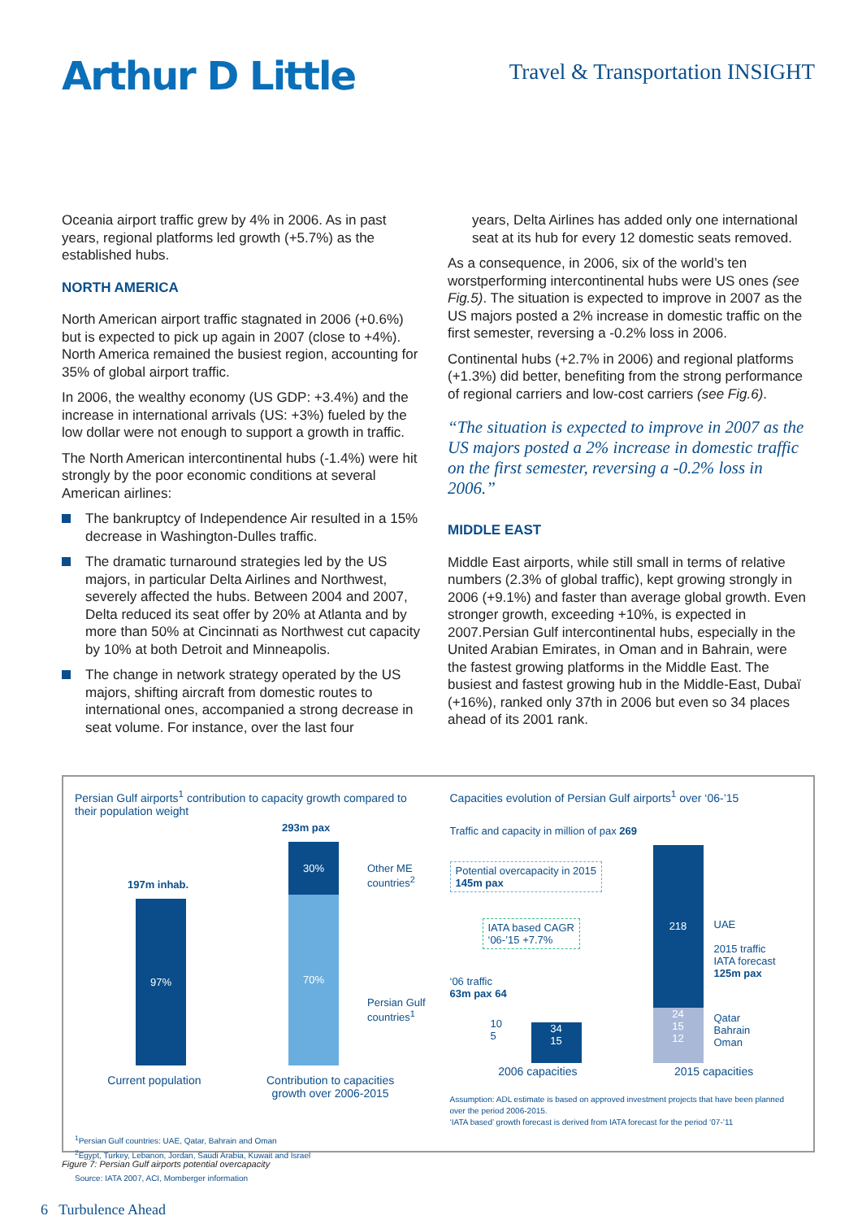Arthur D Little
Travel & Transportation INSIGHT
Oceania airport traffic grew by 4% in 2006. As in past years, regional platforms led growth (+5.7%) as the established hubs.
NORTH AMERICA
North American airport traffic stagnated in 2006 (+0.6%) but is expected to pick up again in 2007 (close to +4%). North America remained the busiest region, accounting for 35% of global airport traffic.
In 2006, the wealthy economy (US GDP: +3.4%) and the increase in international arrivals (US: +3%) fueled by the low dollar were not enough to support a growth in traffic.
The North American intercontinental hubs (-1.4%) were hit strongly by the poor economic conditions at several American airlines:
The bankruptcy of Independence Air resulted in a 15% decrease in Washington-Dulles traffic.
The dramatic turnaround strategies led by the US majors, in particular Delta Airlines and Northwest, severely affected the hubs. Between 2004 and 2007, Delta reduced its seat offer by 20% at Atlanta and by more than 50% at Cincinnati as Northwest cut capacity by 10% at both Detroit and Minneapolis.
The change in network strategy operated by the US majors, shifting aircraft from domestic routes to international ones, accompanied a strong decrease in seat volume. For instance, over the last four
years, Delta Airlines has added only one international seat at its hub for every 12 domestic seats removed.
As a consequence, in 2006, six of the world’s ten worstperforming intercontinental hubs were US ones (see Fig.5). The situation is expected to improve in 2007 as the US majors posted a 2% increase in domestic traffic on the first semester, reversing a -0.2% loss in 2006.
Continental hubs (+2.7% in 2006) and regional platforms (+1.3%) did better, benefiting from the strong performance of regional carriers and low-cost carriers (see Fig.6).
“The situation is expected to improve in 2007 as the US majors posted a 2% increase in domestic traffic on the first semester, reversing a -0.2% loss in 2006.”
MIDDLE EAST
Middle East airports, while still small in terms of relative numbers (2.3% of global traffic), kept growing strongly in 2006 (+9.1%) and faster than average global growth. Even stronger growth, exceeding +10%, is expected in 2007.Persian Gulf intercontinental hubs, especially in the United Arabian Emirates, in Oman and in Bahrain, were the fastest growing platforms in the Middle East. The busiest and fastest growing hub in the Middle-East, Dubaï (+16%), ranked only 37th in 2006 but even so 34 places ahead of its 2001 rank.
Persian Gulf airports<sup>1</sup> contribution to capacity growth compared to their population weight
197m inhab.
97%
293m pax
30%
70%
Other ME
countries<sup>2</sup>
Persian Gulf
countries<sup>1</sup>
Current population Contribution to capacities
growth over 2006-2015
<sup>1</sup> Persian Gulf countries: UAE, Qatar, Bahrain and Oman
<sup>2</sup> Egypt, Turkey, Lebanon, Jordan, Saudi Arabia, Kuwait and Israel
Source: IATA 2007, ACI, Momberger information
Capacities evolution of Persian Gulf airports<sup>1</sup> over ‘06-’15
Traffic and capacity in million of pax 269
Potential overcapacity in 2015
145m pax
IATA based CAGR
‘06-’15 +7.7%
‘06 traffic
63m pax 64
34
15
10
5
218
24
15
12
UAE
2015 traffic
IATA forecast
125m pax
Qatar
Bahrain
Oman
2006 capacities 2015 capacities
Assumption: ADL estimate is based on approved investment projects that have been planned over the period 2006-2015.
‘IATA based’ growth forecast is derived from IATA forecast for the period ‘07-’11
Figure 7: Persian Gulf airports potential overcapacity
6 Turbulence Ahead